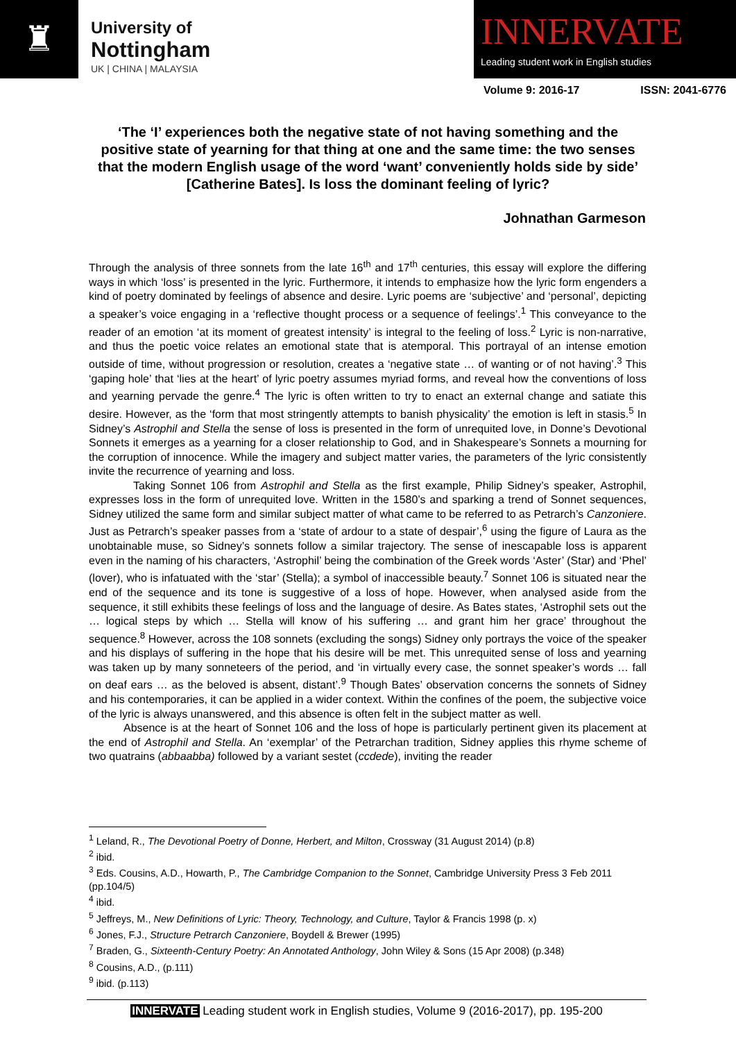♜
University of
Nottingham
UK | CHINA | MALAYSIA
INNERVATE
Leading student work in English studies
Volume 9: 2016-17 ISSN: 2041-6776
‘The ‘I’ experiences both the negative state of not having something and the positive state of yearning for that thing at one and the same time: the two senses that the modern English usage of the word ‘want’ conveniently holds side by side’ [Catherine Bates]. Is loss the dominant feeling of lyric?
Johnathan Garmeson
Through the analysis of three sonnets from the late 16<sup>th</sup> and 17<sup>th</sup> centuries, this essay will explore the differing ways in which ‘loss’ is presented in the lyric. Furthermore, it intends to emphasize how the lyric form engenders a kind of poetry dominated by feelings of absence and desire. Lyric poems are ‘subjective’ and ‘personal’, depicting a speaker’s voice engaging in a ‘reflective thought process or a sequence of feelings’.<sup>1</sup> This conveyance to the reader of an emotion ‘at its moment of greatest intensity’ is integral to the feeling of loss.<sup>2</sup> Lyric is non-narrative, and thus the poetic voice relates an emotional state that is atemporal. This portrayal of an intense emotion outside of time, without progression or resolution, creates a ‘negative state … of wanting or of not having’.<sup>3</sup> This ‘gaping hole’ that ‘lies at the heart’ of lyric poetry assumes myriad forms, and reveal how the conventions of loss and yearning pervade the genre.<sup>4</sup> The lyric is often written to try to enact an external change and satiate this desire. However, as the ‘form that most stringently attempts to banish physicality’ the emotion is left in stasis.<sup>5</sup> In Sidney’s Astrophil and Stella the sense of loss is presented in the form of unrequited love, in Donne’s Devotional Sonnets it emerges as a yearning for a closer relationship to God, and in Shakespeare’s Sonnets a mourning for the corruption of innocence. While the imagery and subject matter varies, the parameters of the lyric consistently invite the recurrence of yearning and loss.
Taking Sonnet 106 from Astrophil and Stella as the first example, Philip Sidney’s speaker, Astrophil, expresses loss in the form of unrequited love. Written in the 1580’s and sparking a trend of Sonnet sequences, Sidney utilized the same form and similar subject matter of what came to be referred to as Petrarch’s Canzoniere. Just as Petrarch’s speaker passes from a ‘state of ardour to a state of despair’,<sup>6</sup> using the figure of Laura as the unobtainable muse, so Sidney’s sonnets follow a similar trajectory. The sense of inescapable loss is apparent even in the naming of his characters, ‘Astrophil’ being the combination of the Greek words ‘Aster’ (Star) and ‘Phel’ (lover), who is infatuated with the ‘star’ (Stella); a symbol of inaccessible beauty.<sup>7</sup> Sonnet 106 is situated near the end of the sequence and its tone is suggestive of a loss of hope. However, when analysed aside from the sequence, it still exhibits these feelings of loss and the language of desire. As Bates states, ‘Astrophil sets out the … logical steps by which … Stella will know of his suffering … and grant him her grace’ throughout the sequence.<sup>8</sup> However, across the 108 sonnets (excluding the songs) Sidney only portrays the voice of the speaker and his displays of suffering in the hope that his desire will be met. This unrequited sense of loss and yearning was taken up by many sonneteers of the period, and ‘in virtually every case, the sonnet speaker’s words … fall on deaf ears … as the beloved is absent, distant’.<sup>9</sup> Though Bates’ observation concerns the sonnets of Sidney and his contemporaries, it can be applied in a wider context. Within the confines of the poem, the subjective voice of the lyric is always unanswered, and this absence is often felt in the subject matter as well.
Absence is at the heart of Sonnet 106 and the loss of hope is particularly pertinent given its placement at the end of Astrophil and Stella. An ‘exemplar’ of the Petrarchan tradition, Sidney applies this rhyme scheme of two quatrains (abbaabba) followed by a variant sestet (ccdede), inviting the reader
<sup>1</sup> Leland, R., The Devotional Poetry of Donne, Herbert, and Milton, Crossway (31 August 2014) (p.8)
<sup>2</sup> ibid.
<sup>3</sup> Eds. Cousins, A.D., Howarth, P., The Cambridge Companion to the Sonnet, Cambridge University Press 3 Feb 2011 (pp.104/5)
<sup>4</sup> ibid.
<sup>5</sup> Jeffreys, M., New Definitions of Lyric: Theory, Technology, and Culture, Taylor & Francis 1998 (p. x)
<sup>6</sup> Jones, F.J., Structure Petrarch Canzoniere, Boydell & Brewer (1995)
<sup>7</sup> Braden, G., Sixteenth-Century Poetry: An Annotated Anthology, John Wiley & Sons (15 Apr 2008) (p.348)
<sup>8</sup> Cousins, A.D., (p.111)
<sup>9</sup> ibid. (p.113)
INNERVATE Leading student work in English studies, Volume 9 (2016-2017), pp. 195-200